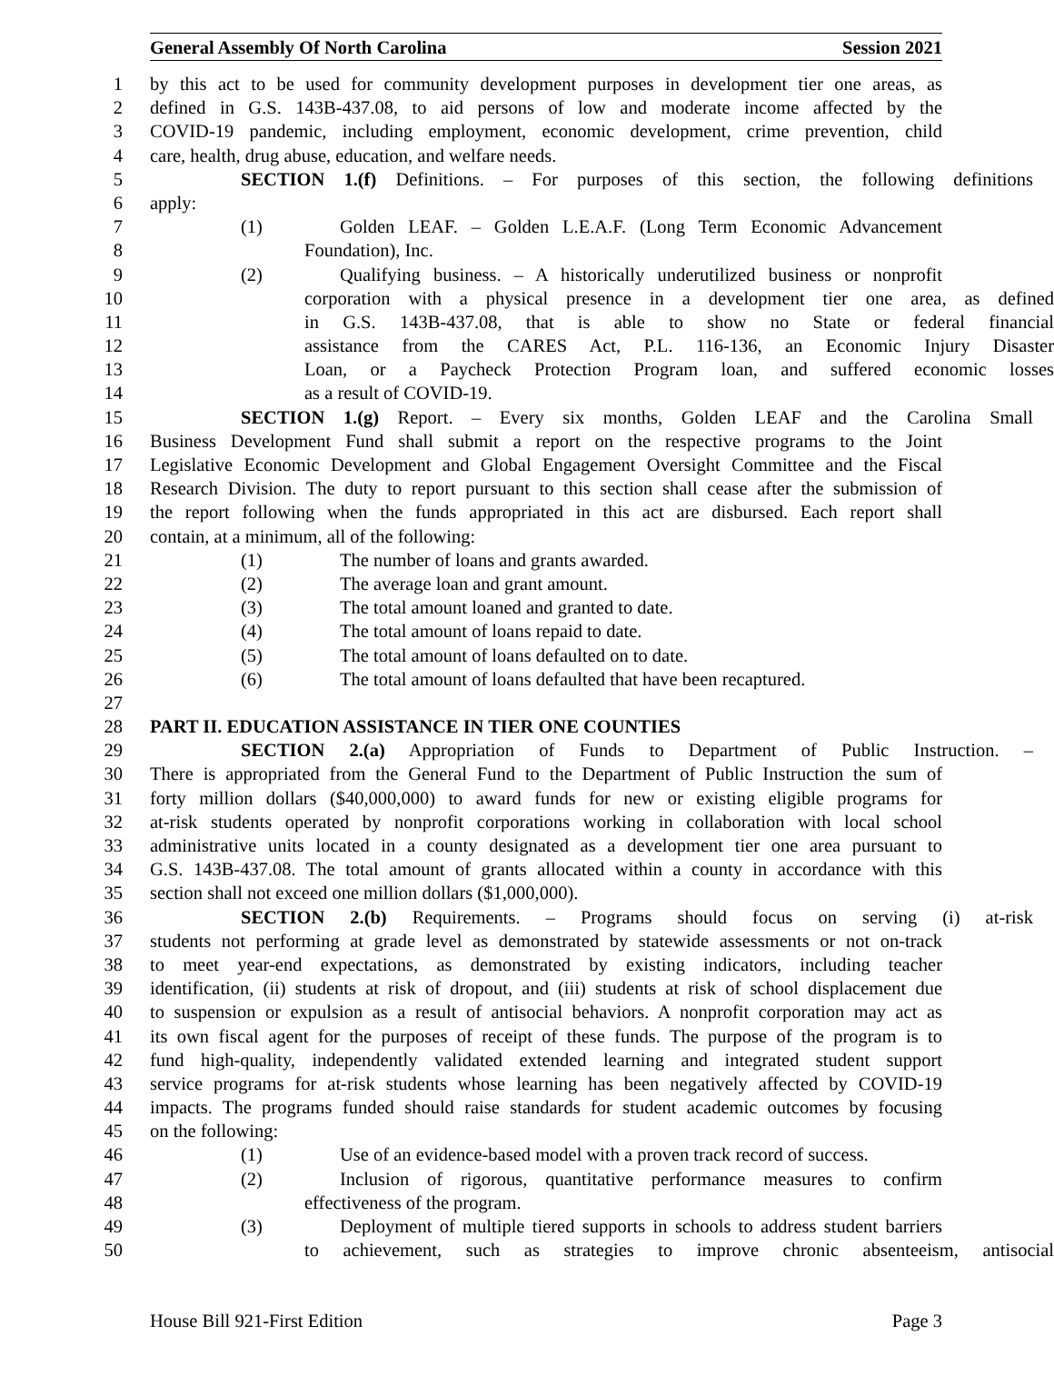General Assembly Of North Carolina Session 2021
1 by this act to be used for community development purposes in development tier one areas, as
2 defined in G.S. 143B-437.08, to aid persons of low and moderate income affected by the
3 COVID-19 pandemic, including employment, economic development, crime prevention, child
4 care, health, drug abuse, education, and welfare needs.
5 SECTION 1.(f) Definitions. – For purposes of this section, the following definitions
6 apply:
7 (1) Golden LEAF. – Golden L.E.A.F. (Long Term Economic Advancement
8 Foundation), Inc.
9 (2) Qualifying business. – A historically underutilized business or nonprofit
10 corporation with a physical presence in a development tier one area, as defined
11 in G.S. 143B-437.08, that is able to show no State or federal financial
12 assistance from the CARES Act, P.L. 116-136, an Economic Injury Disaster
13 Loan, or a Paycheck Protection Program loan, and suffered economic losses
14 as a result of COVID-19.
15 SECTION 1.(g) Report. – Every six months, Golden LEAF and the Carolina Small
16 Business Development Fund shall submit a report on the respective programs to the Joint
17 Legislative Economic Development and Global Engagement Oversight Committee and the Fiscal
18 Research Division. The duty to report pursuant to this section shall cease after the submission of
19 the report following when the funds appropriated in this act are disbursed. Each report shall
20 contain, at a minimum, all of the following:
21 (1) The number of loans and grants awarded.
22 (2) The average loan and grant amount.
23 (3) The total amount loaned and granted to date.
24 (4) The total amount of loans repaid to date.
25 (5) The total amount of loans defaulted on to date.
26 (6) The total amount of loans defaulted that have been recaptured.
27
28 PART II. EDUCATION ASSISTANCE IN TIER ONE COUNTIES
29 SECTION 2.(a) Appropriation of Funds to Department of Public Instruction. –
30 There is appropriated from the General Fund to the Department of Public Instruction the sum of
31 forty million dollars ($40,000,000) to award funds for new or existing eligible programs for
32 at-risk students operated by nonprofit corporations working in collaboration with local school
33 administrative units located in a county designated as a development tier one area pursuant to
34 G.S. 143B-437.08. The total amount of grants allocated within a county in accordance with this
35 section shall not exceed one million dollars ($1,000,000).
36 SECTION 2.(b) Requirements. – Programs should focus on serving (i) at-risk
37 students not performing at grade level as demonstrated by statewide assessments or not on-track
38 to meet year-end expectations, as demonstrated by existing indicators, including teacher
39 identification, (ii) students at risk of dropout, and (iii) students at risk of school displacement due
40 to suspension or expulsion as a result of antisocial behaviors. A nonprofit corporation may act as
41 its own fiscal agent for the purposes of receipt of these funds. The purpose of the program is to
42 fund high-quality, independently validated extended learning and integrated student support
43 service programs for at-risk students whose learning has been negatively affected by COVID-19
44 impacts. The programs funded should raise standards for student academic outcomes by focusing
45 on the following:
46 (1) Use of an evidence-based model with a proven track record of success.
47 (2) Inclusion of rigorous, quantitative performance measures to confirm
48 effectiveness of the program.
49 (3) Deployment of multiple tiered supports in schools to address student barriers
50 to achievement, such as strategies to improve chronic absenteeism, antisocial
House Bill 921-First Edition Page 3